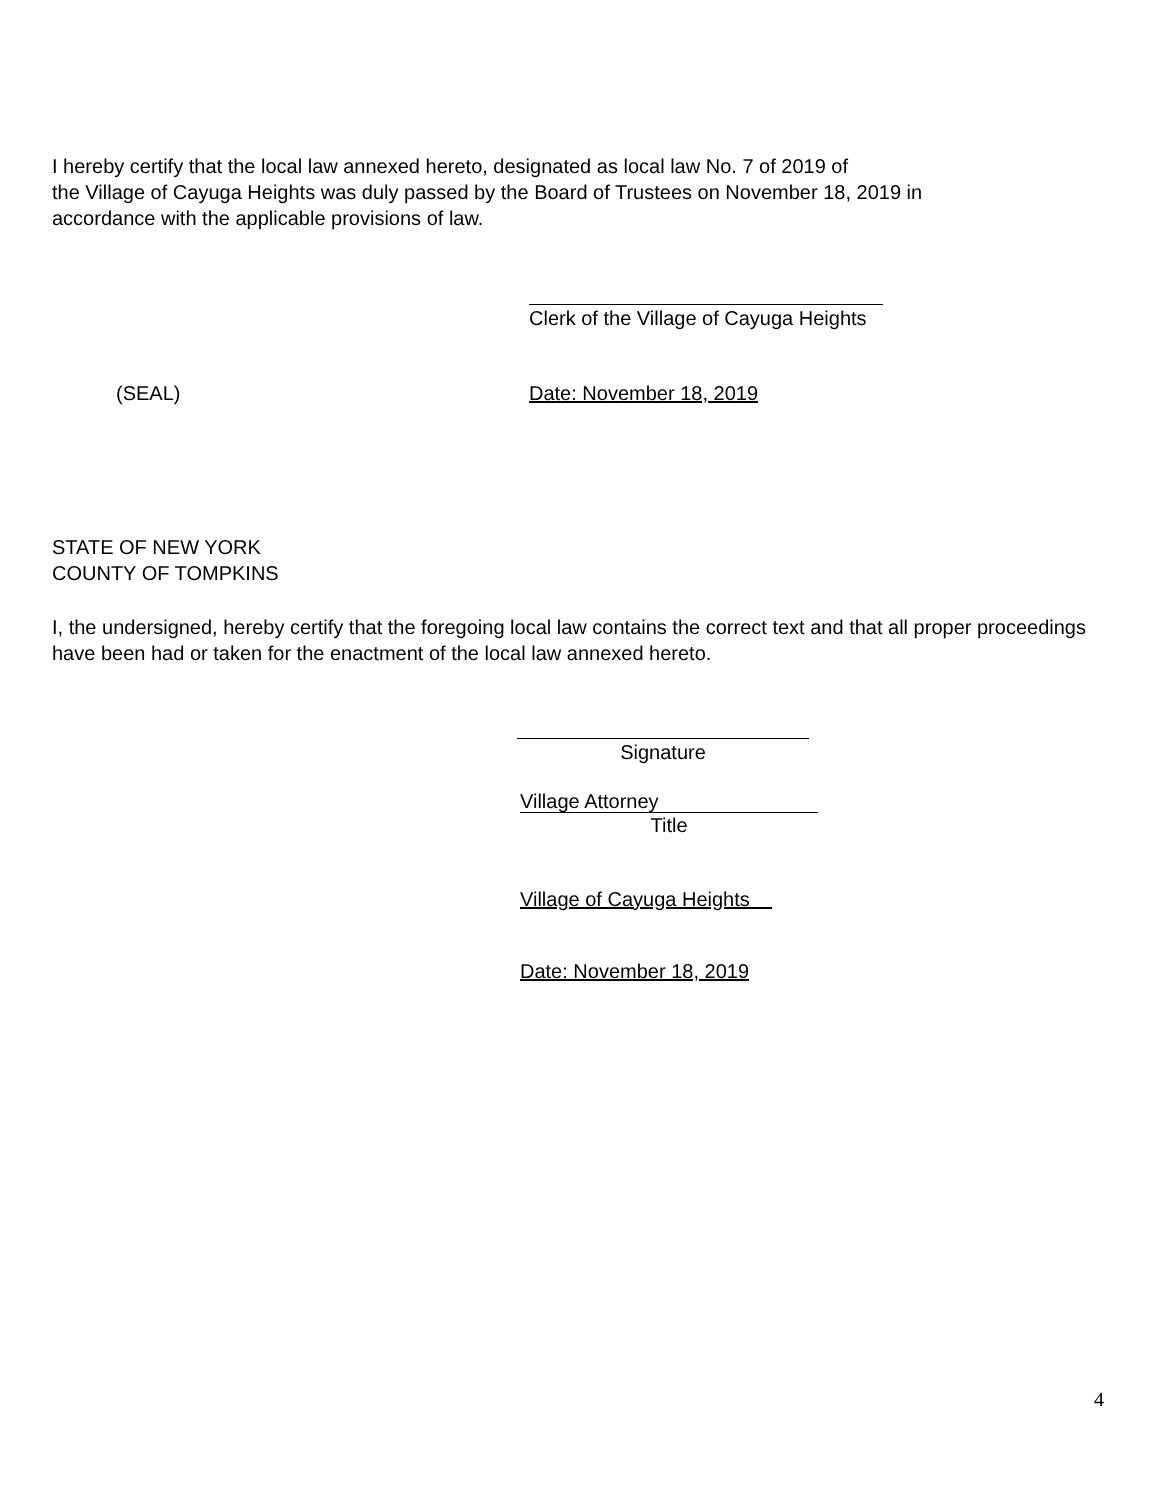I hereby certify that the local law annexed hereto, designated as local law No. 7 of 2019 of
the Village of Cayuga Heights was duly passed by the Board of Trustees on November 18, 2019 in
accordance with the applicable provisions of law.
Clerk of the Village of Cayuga Heights
(SEAL) Date: November 18, 2019
STATE OF NEW YORK
COUNTY OF TOMPKINS
I, the undersigned, hereby certify that the foregoing local law contains the correct text and that all proper proceedings have been had or taken for the enactment of the local law annexed hereto.
Signature
Village Attorney
Title
Village of Cayuga Heights
Date: November 18, 2019
4